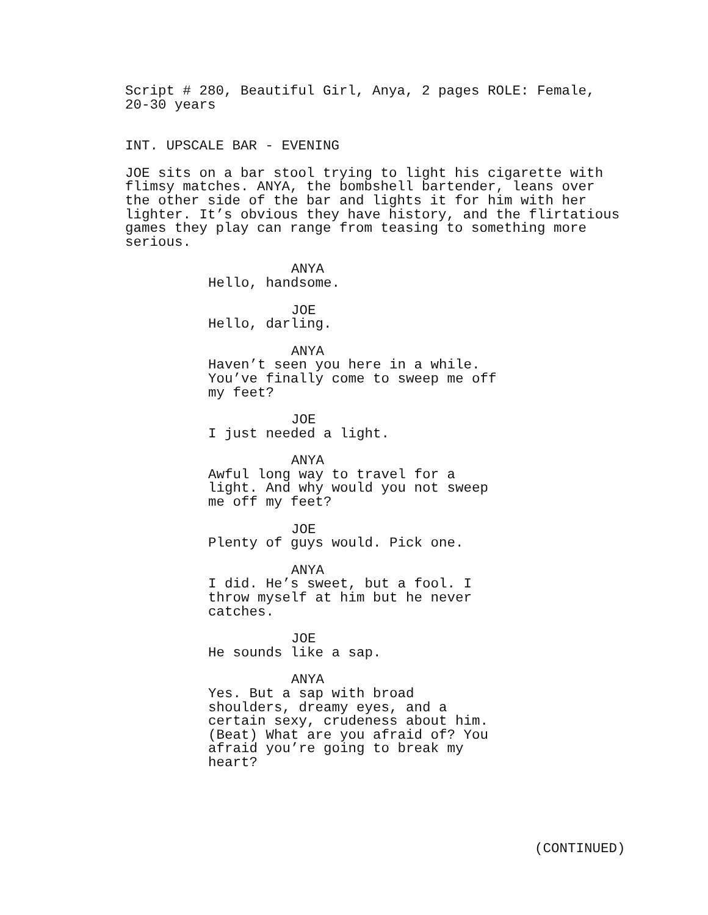Script # 280, Beautiful Girl, Anya, 2 pages ROLE: Female, 20-30 years
INT. UPSCALE BAR - EVENING
JOE sits on a bar stool trying to light his cigarette with flimsy matches. ANYA, the bombshell bartender, leans over the other side of the bar and lights it for him with her lighter. It’s obvious they have history, and the flirtatious games they play can range from teasing to something more serious.
ANYA
Hello, handsome.
JOE
Hello, darling.
ANYA
Haven’t seen you here in a while. You’ve finally come to sweep me off my feet?
JOE
I just needed a light.
ANYA
Awful long way to travel for a light. And why would you not sweep me off my feet?
JOE
Plenty of guys would. Pick one.
ANYA
I did. He’s sweet, but a fool. I throw myself at him but he never catches.
JOE
He sounds like a sap.
ANYA
Yes. But a sap with broad shoulders, dreamy eyes, and a certain sexy, crudeness about him. (Beat) What are you afraid of? You afraid you’re going to break my heart?
(CONTINUED)